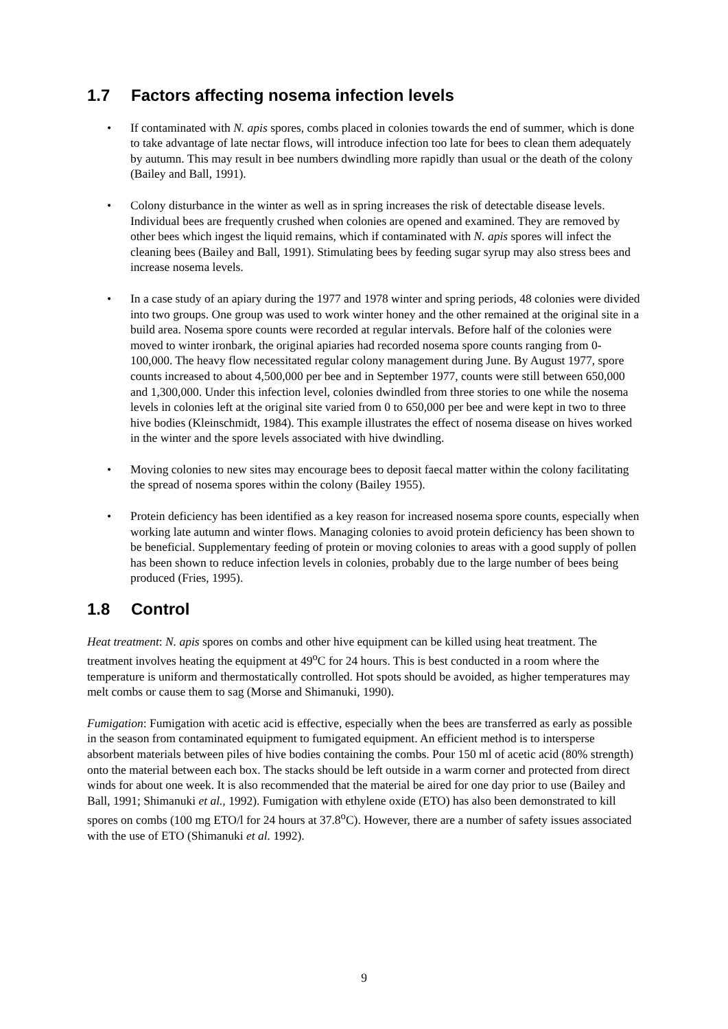1.7 Factors affecting nosema infection levels
• If contaminated with N. apis spores, combs placed in colonies towards the end of summer, which is done to take advantage of late nectar flows, will introduce infection too late for bees to clean them adequately by autumn. This may result in bee numbers dwindling more rapidly than usual or the death of the colony (Bailey and Ball, 1991).
• Colony disturbance in the winter as well as in spring increases the risk of detectable disease levels. Individual bees are frequently crushed when colonies are opened and examined. They are removed by other bees which ingest the liquid remains, which if contaminated with N. apis spores will infect the cleaning bees (Bailey and Ball, 1991). Stimulating bees by feeding sugar syrup may also stress bees and increase nosema levels.
• In a case study of an apiary during the 1977 and 1978 winter and spring periods, 48 colonies were divided into two groups. One group was used to work winter honey and the other remained at the original site in a build area. Nosema spore counts were recorded at regular intervals. Before half of the colonies were moved to winter ironbark, the original apiaries had recorded nosema spore counts ranging from 0-100,000. The heavy flow necessitated regular colony management during June. By August 1977, spore counts increased to about 4,500,000 per bee and in September 1977, counts were still between 650,000 and 1,300,000. Under this infection level, colonies dwindled from three stories to one while the nosema levels in colonies left at the original site varied from 0 to 650,000 per bee and were kept in two to three hive bodies (Kleinschmidt, 1984). This example illustrates the effect of nosema disease on hives worked in the winter and the spore levels associated with hive dwindling.
• Moving colonies to new sites may encourage bees to deposit faecal matter within the colony facilitating the spread of nosema spores within the colony (Bailey 1955).
• Protein deficiency has been identified as a key reason for increased nosema spore counts, especially when working late autumn and winter flows. Managing colonies to avoid protein deficiency has been shown to be beneficial. Supplementary feeding of protein or moving colonies to areas with a good supply of pollen has been shown to reduce infection levels in colonies, probably due to the large number of bees being produced (Fries, 1995).
1.8 Control
Heat treatment: N. apis spores on combs and other hive equipment can be killed using heat treatment. The treatment involves heating the equipment at 49<sup>o</sup>C for 24 hours. This is best conducted in a room where the temperature is uniform and thermostatically controlled. Hot spots should be avoided, as higher temperatures may melt combs or cause them to sag (Morse and Shimanuki, 1990).
Fumigation: Fumigation with acetic acid is effective, especially when the bees are transferred as early as possible in the season from contaminated equipment to fumigated equipment. An efficient method is to intersperse absorbent materials between piles of hive bodies containing the combs. Pour 150 ml of acetic acid (80% strength) onto the material between each box. The stacks should be left outside in a warm corner and protected from direct winds for about one week. It is also recommended that the material be aired for one day prior to use (Bailey and Ball, 1991; Shimanuki et al., 1992). Fumigation with ethylene oxide (ETO) has also been demonstrated to kill spores on combs (100 mg ETO/l for 24 hours at 37.8<sup>o</sup>C). However, there are a number of safety issues associated with the use of ETO (Shimanuki et al. 1992).
9